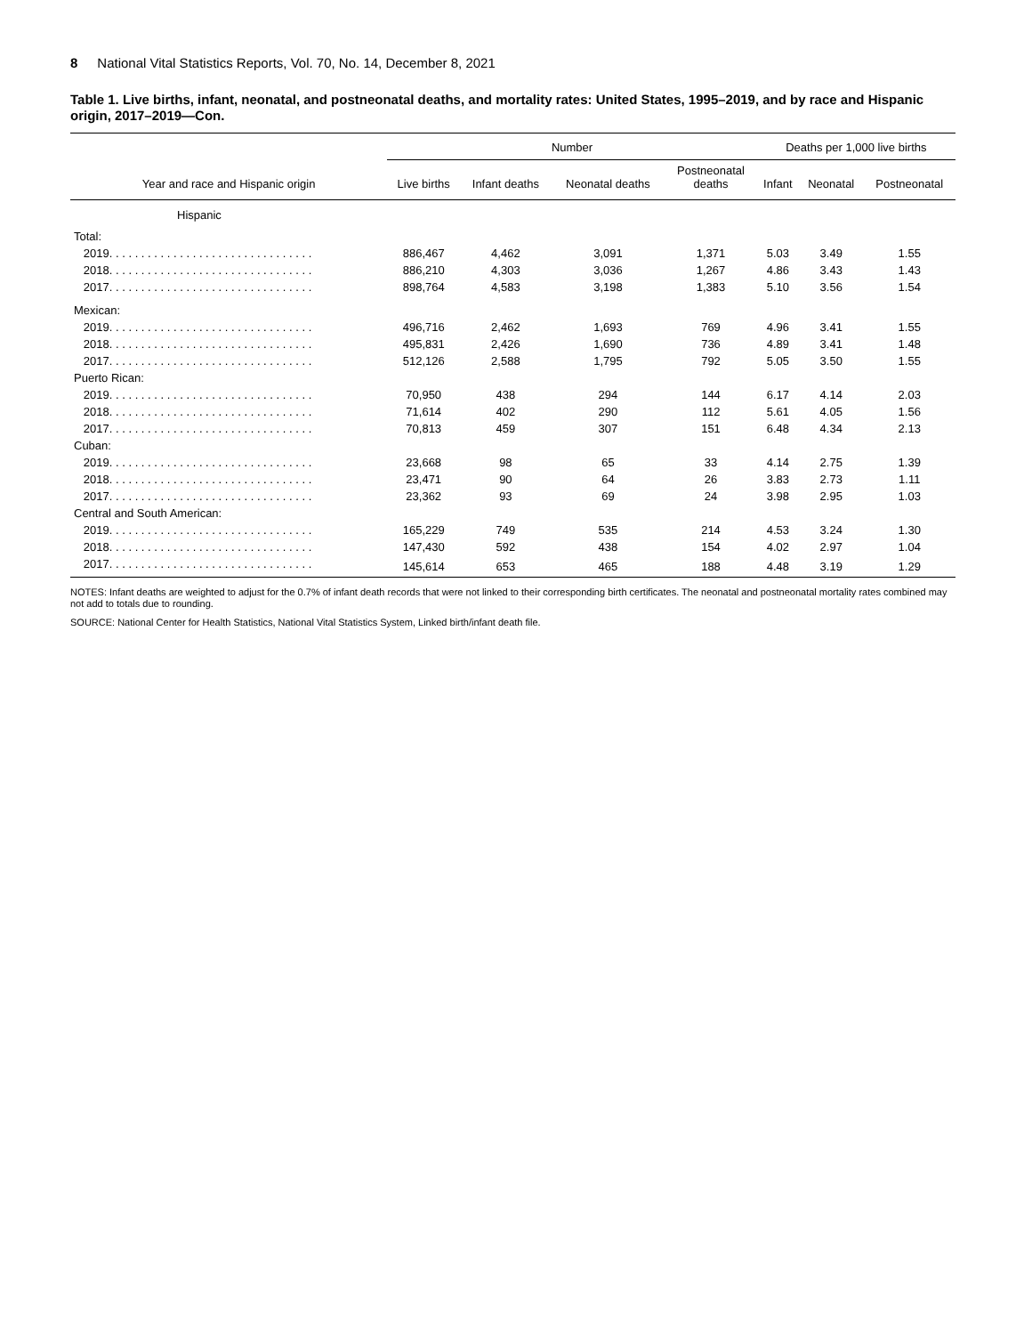8 National Vital Statistics Reports, Vol. 70, No. 14, December 8, 2021
Table 1. Live births, infant, neonatal, and postneonatal deaths, and mortality rates: United States, 1995–2019, and by race and Hispanic origin, 2017–2019—Con.
| | Number | | | | Deaths per 1,000 live births | | |
| --- | --- | --- | --- | --- | --- | --- | --- |
| Year and race and Hispanic origin | Live births | Infant deaths | Neonatal deaths | Postneonatal deaths | Infant | Neonatal | Postneonatal |
| Hispanic | | | | | | | |
| Total: | | | | | | | |
| 2019. . . . . . . . . . . . . . . . . . . . . . . . . . . . . . . . | 886,467 | 4,462 | 3,091 | 1,371 | 5.03 | 3.49 | 1.55 |
| 2018. . . . . . . . . . . . . . . . . . . . . . . . . . . . . . . . | 886,210 | 4,303 | 3,036 | 1,267 | 4.86 | 3.43 | 1.43 |
| 2017. . . . . . . . . . . . . . . . . . . . . . . . . . . . . . . . | 898,764 | 4,583 | 3,198 | 1,383 | 5.10 | 3.56 | 1.54 |
| Mexican: | | | | | | | |
| 2019. . . . . . . . . . . . . . . . . . . . . . . . . . . . . . . . | 496,716 | 2,462 | 1,693 | 769 | 4.96 | 3.41 | 1.55 |
| 2018. . . . . . . . . . . . . . . . . . . . . . . . . . . . . . . . | 495,831 | 2,426 | 1,690 | 736 | 4.89 | 3.41 | 1.48 |
| 2017. . . . . . . . . . . . . . . . . . . . . . . . . . . . . . . . | 512,126 | 2,588 | 1,795 | 792 | 5.05 | 3.50 | 1.55 |
| Puerto Rican: | | | | | | | |
| 2019. . . . . . . . . . . . . . . . . . . . . . . . . . . . . . . . | 70,950 | 438 | 294 | 144 | 6.17 | 4.14 | 2.03 |
| 2018. . . . . . . . . . . . . . . . . . . . . . . . . . . . . . . . | 71,614 | 402 | 290 | 112 | 5.61 | 4.05 | 1.56 |
| 2017. . . . . . . . . . . . . . . . . . . . . . . . . . . . . . . . | 70,813 | 459 | 307 | 151 | 6.48 | 4.34 | 2.13 |
| Cuban: | | | | | | | |
| 2019. . . . . . . . . . . . . . . . . . . . . . . . . . . . . . . . | 23,668 | 98 | 65 | 33 | 4.14 | 2.75 | 1.39 |
| 2018. . . . . . . . . . . . . . . . . . . . . . . . . . . . . . . . | 23,471 | 90 | 64 | 26 | 3.83 | 2.73 | 1.11 |
| 2017. . . . . . . . . . . . . . . . . . . . . . . . . . . . . . . . | 23,362 | 93 | 69 | 24 | 3.98 | 2.95 | 1.03 |
| Central and South American: | | | | | | | |
| 2019. . . . . . . . . . . . . . . . . . . . . . . . . . . . . . . . | 165,229 | 749 | 535 | 214 | 4.53 | 3.24 | 1.30 |
| 2018. . . . . . . . . . . . . . . . . . . . . . . . . . . . . . . . | 147,430 | 592 | 438 | 154 | 4.02 | 2.97 | 1.04 |
| 2017. . . . . . . . . . . . . . . . . . . . . . . . . . . . . . . . | 145,614 | 653 | 465 | 188 | 4.48 | 3.19 | 1.29 |
NOTES: Infant deaths are weighted to adjust for the 0.7% of infant death records that were not linked to their corresponding birth certificates. The neonatal and postneonatal mortality rates combined may not add to totals due to rounding.
SOURCE: National Center for Health Statistics, National Vital Statistics System, Linked birth/infant death file.